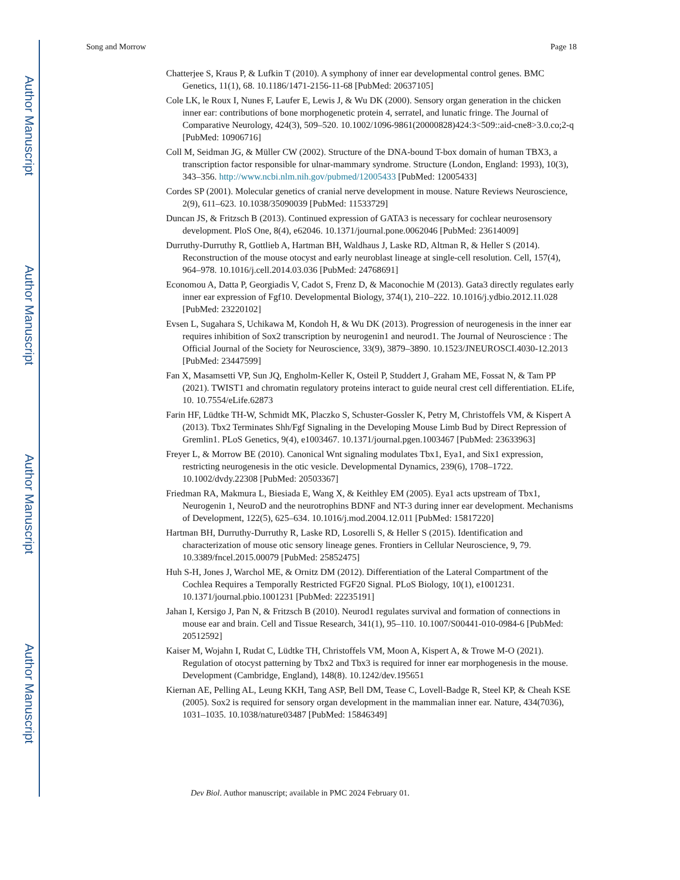Author Manuscript
Author Manuscript
Author Manuscript
Author Manuscript
Song and Morrow Page 18
Chatterjee S, Kraus P, & Lufkin T (2010). A symphony of inner ear developmental control genes. BMC Genetics, 11(1), 68. 10.1186/1471-2156-11-68 [PubMed: 20637105]
Cole LK, le Roux I, Nunes F, Laufer E, Lewis J, & Wu DK (2000). Sensory organ generation in the chicken inner ear: contributions of bone morphogenetic protein 4, serratel, and lunatic fringe. The Journal of Comparative Neurology, 424(3), 509–520. 10.1002/1096-9861(20000828)424:3<509::aid-cne8>3.0.co;2-q [PubMed: 10906716]
Coll M, Seidman JG, & Müller CW (2002). Structure of the DNA-bound T-box domain of human TBX3, a transcription factor responsible for ulnar-mammary syndrome. Structure (London, England: 1993), 10(3), 343–356. http://www.ncbi.nlm.nih.gov/pubmed/12005433 [PubMed: 12005433]
Cordes SP (2001). Molecular genetics of cranial nerve development in mouse. Nature Reviews Neuroscience, 2(9), 611–623. 10.1038/35090039 [PubMed: 11533729]
Duncan JS, & Fritzsch B (2013). Continued expression of GATA3 is necessary for cochlear neurosensory development. PloS One, 8(4), e62046. 10.1371/journal.pone.0062046 [PubMed: 23614009]
Durruthy-Durruthy R, Gottlieb A, Hartman BH, Waldhaus J, Laske RD, Altman R, & Heller S (2014). Reconstruction of the mouse otocyst and early neuroblast lineage at single-cell resolution. Cell, 157(4), 964–978. 10.1016/j.cell.2014.03.036 [PubMed: 24768691]
Economou A, Datta P, Georgiadis V, Cadot S, Frenz D, & Maconochie M (2013). Gata3 directly regulates early inner ear expression of Fgf10. Developmental Biology, 374(1), 210–222. 10.1016/j.ydbio.2012.11.028 [PubMed: 23220102]
Evsen L, Sugahara S, Uchikawa M, Kondoh H, & Wu DK (2013). Progression of neurogenesis in the inner ear requires inhibition of Sox2 transcription by neurogenin1 and neurod1. The Journal of Neuroscience : The Official Journal of the Society for Neuroscience, 33(9), 3879–3890. 10.1523/JNEUROSCI.4030-12.2013 [PubMed: 23447599]
Fan X, Masamsetti VP, Sun JQ, Engholm-Keller K, Osteil P, Studdert J, Graham ME, Fossat N, & Tam PP (2021). TWIST1 and chromatin regulatory proteins interact to guide neural crest cell differentiation. ELife, 10. 10.7554/eLife.62873
Farin HF, Lüdtke TH-W, Schmidt MK, Placzko S, Schuster-Gossler K, Petry M, Christoffels VM, & Kispert A (2013). Tbx2 Terminates Shh/Fgf Signaling in the Developing Mouse Limb Bud by Direct Repression of Gremlin1. PLoS Genetics, 9(4), e1003467. 10.1371/journal.pgen.1003467 [PubMed: 23633963]
Freyer L, & Morrow BE (2010). Canonical Wnt signaling modulates Tbx1, Eya1, and Six1 expression, restricting neurogenesis in the otic vesicle. Developmental Dynamics, 239(6), 1708–1722. 10.1002/dvdy.22308 [PubMed: 20503367]
Friedman RA, Makmura L, Biesiada E, Wang X, & Keithley EM (2005). Eya1 acts upstream of Tbx1, Neurogenin 1, NeuroD and the neurotrophins BDNF and NT-3 during inner ear development. Mechanisms of Development, 122(5), 625–634. 10.1016/j.mod.2004.12.011 [PubMed: 15817220]
Hartman BH, Durruthy-Durruthy R, Laske RD, Losorelli S, & Heller S (2015). Identification and characterization of mouse otic sensory lineage genes. Frontiers in Cellular Neuroscience, 9, 79. 10.3389/fncel.2015.00079 [PubMed: 25852475]
Huh S-H, Jones J, Warchol ME, & Ornitz DM (2012). Differentiation of the Lateral Compartment of the Cochlea Requires a Temporally Restricted FGF20 Signal. PLoS Biology, 10(1), e1001231. 10.1371/journal.pbio.1001231 [PubMed: 22235191]
Jahan I, Kersigo J, Pan N, & Fritzsch B (2010). Neurod1 regulates survival and formation of connections in mouse ear and brain. Cell and Tissue Research, 341(1), 95–110. 10.1007/S00441-010-0984-6 [PubMed: 20512592]
Kaiser M, Wojahn I, Rudat C, Lüdtke TH, Christoffels VM, Moon A, Kispert A, & Trowe M-O (2021). Regulation of otocyst patterning by Tbx2 and Tbx3 is required for inner ear morphogenesis in the mouse. Development (Cambridge, England), 148(8). 10.1242/dev.195651
Kiernan AE, Pelling AL, Leung KKH, Tang ASP, Bell DM, Tease C, Lovell-Badge R, Steel KP, & Cheah KSE (2005). Sox2 is required for sensory organ development in the mammalian inner ear. Nature, 434(7036), 1031–1035. 10.1038/nature03487 [PubMed: 15846349]
Dev Biol. Author manuscript; available in PMC 2024 February 01.